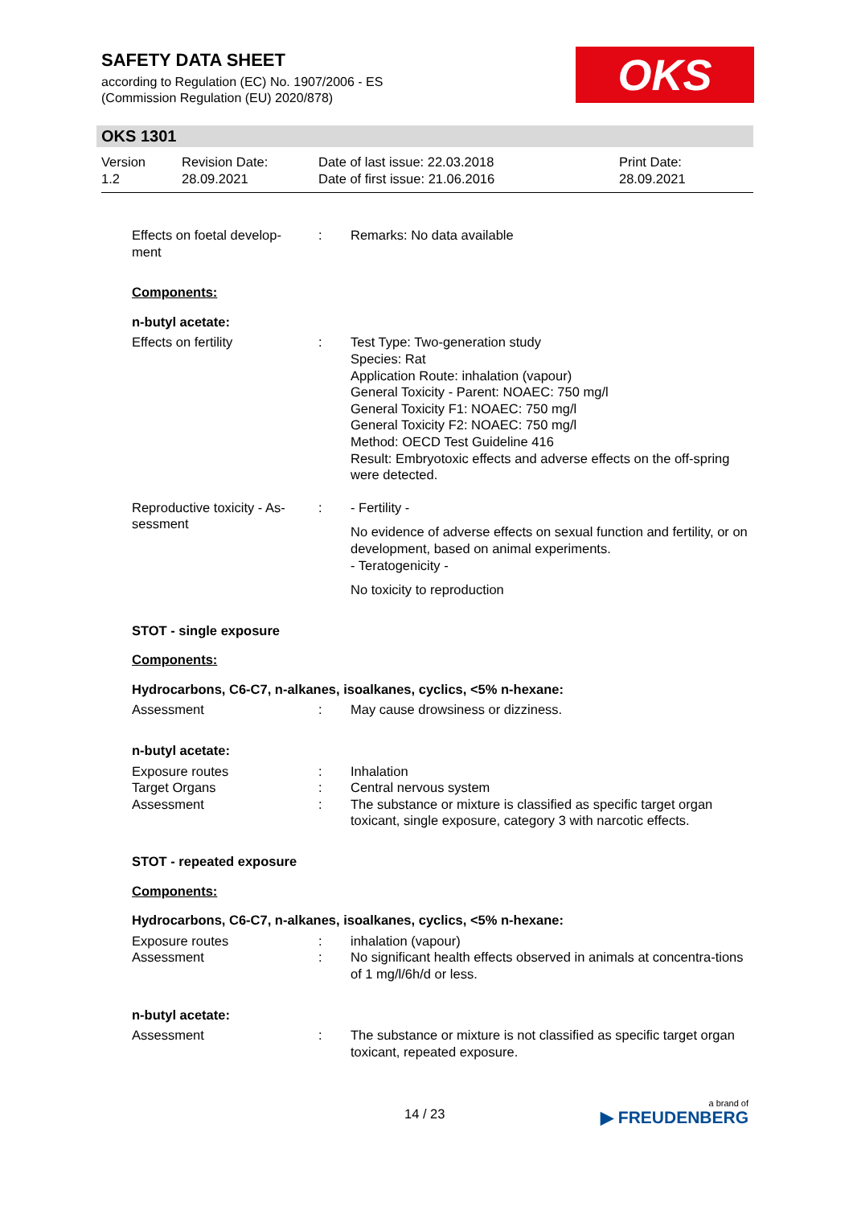SAFETY DATA SHEET
according to Regulation (EC) No. 1907/2006 - ES
(Commission Regulation (EU) 2020/878)
OKS
OKS 1301
Version
1.2
Revision Date:
28.09.2021
Date of last issue: 22.03.2018
Date of first issue: 21.06.2016
Print Date:
28.09.2021
Effects on foetal develop-
ment
: Remarks: No data available
Components:
n-butyl acetate:
Effects on fertility : Test Type: Two-generation study
Species: Rat
Application Route: inhalation (vapour)
General Toxicity - Parent: NOAEC: 750 mg/l
General Toxicity F1: NOAEC: 750 mg/l
General Toxicity F2: NOAEC: 750 mg/l
Method: OECD Test Guideline 416
Result: Embryotoxic effects and adverse effects on the off-spring were detected.
Reproductive toxicity - As-
sessment
: - Fertility -
No evidence of adverse effects on sexual function and fertility, or on development, based on animal experiments.
- Teratogenicity -
No toxicity to reproduction
STOT - single exposure
Components:
Hydrocarbons, C6-C7, n-alkanes, isoalkanes, cyclics, <5% n-hexane:
Assessment : May cause drowsiness or dizziness.
n-butyl acetate:
Exposure routes
Target Organs
Assessment
:
:
:
Inhalation
Central nervous system
The substance or mixture is classified as specific target organ toxicant, single exposure, category 3 with narcotic effects.
STOT - repeated exposure
Components:
Hydrocarbons, C6-C7, n-alkanes, isoalkanes, cyclics, <5% n-hexane:
Exposure routes
Assessment
:
:
inhalation (vapour)
No significant health effects observed in animals at concentra-tions of 1 mg/l/6h/d or less.
n-butyl acetate:
Assessment : The substance or mixture is not classified as specific target organ toxicant, repeated exposure.
14 / 23
a brand of
▶ FREUDENBERG